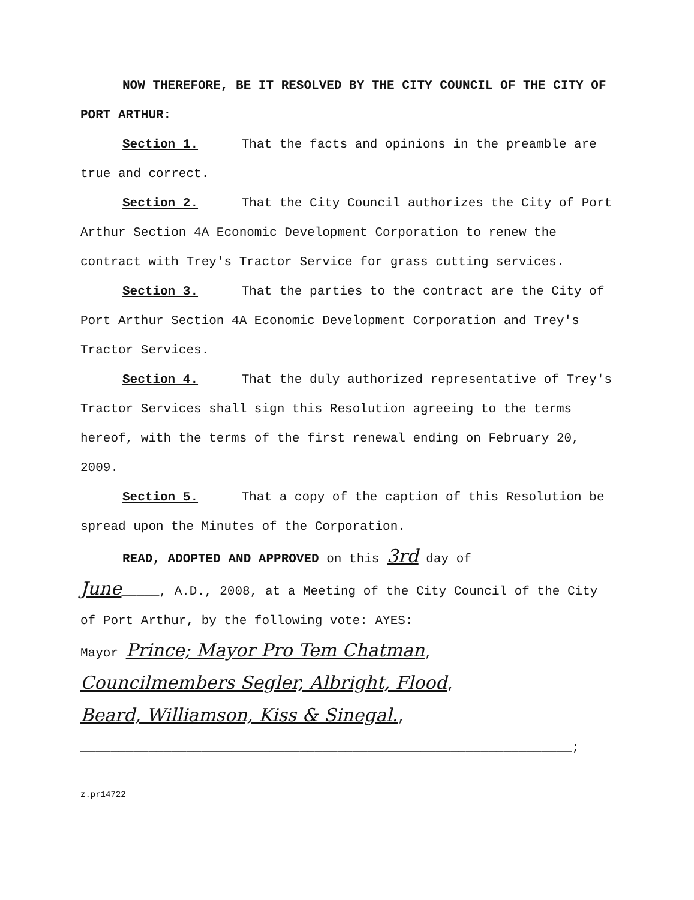NOW THEREFORE, BE IT RESOLVED BY THE CITY COUNCIL OF THE CITY OF PORT ARTHUR:
Section 1. That the facts and opinions in the preamble are true and correct.
Section 2. That the City Council authorizes the City of Port Arthur Section 4A Economic Development Corporation to renew the contract with Trey's Tractor Service for grass cutting services.
Section 3. That the parties to the contract are the City of Port Arthur Section 4A Economic Development Corporation and Trey's Tractor Services.
Section 4. That the duly authorized representative of Trey's Tractor Services shall sign this Resolution agreeing to the terms hereof, with the terms of the first renewal ending on February 20, 2009.
Section 5. That a copy of the caption of this Resolution be spread upon the Minutes of the Corporation.
READ, ADOPTED AND APPROVED on this 3rd day of
June_____, A.D., 2008, at a Meeting of the City Council of the City of Port Arthur, by the following vote: AYES:
Mayor Prince; Mayor Pro Tem Chatman,
Councilmembers Segler, Albright, Flood,
Beard, Williamson, Kiss & Sinegal.,
_________________________________________________________________;
z.pr14722